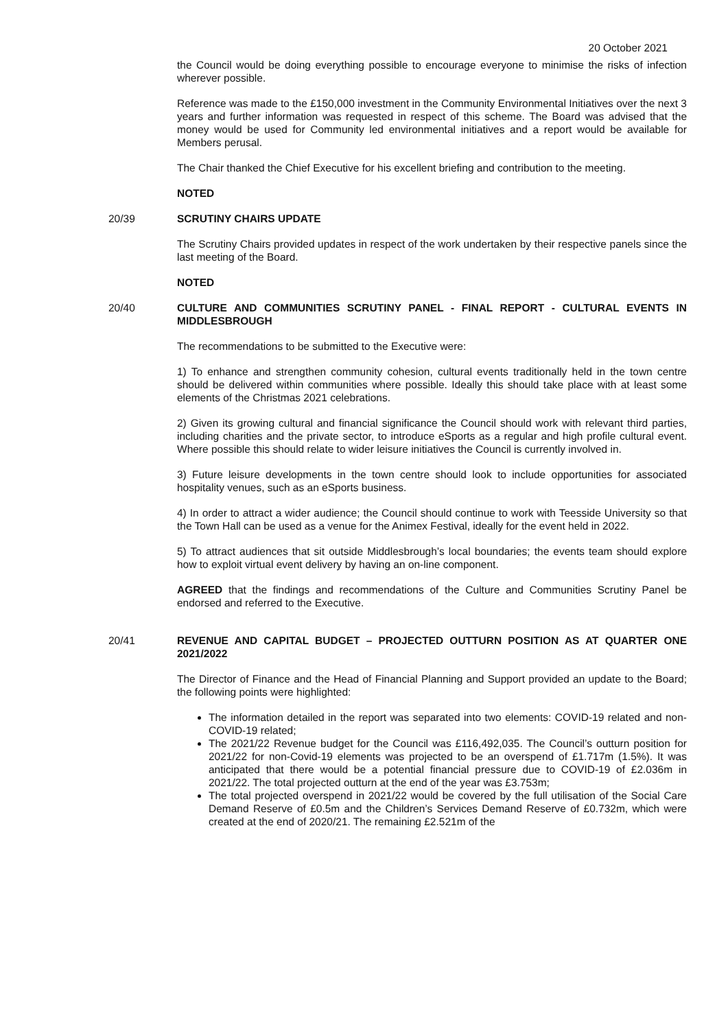20 October 2021
the Council would be doing everything possible to encourage everyone to minimise the risks of infection wherever possible.
Reference was made to the £150,000 investment in the Community Environmental Initiatives over the next 3 years and further information was requested in respect of this scheme. The Board was advised that the money would be used for Community led environmental initiatives and a report would be available for Members perusal.
The Chair thanked the Chief Executive for his excellent briefing and contribution to the meeting.
NOTED
20/39 SCRUTINY CHAIRS UPDATE
The Scrutiny Chairs provided updates in respect of the work undertaken by their respective panels since the last meeting of the Board.
NOTED
20/40 CULTURE AND COMMUNITIES SCRUTINY PANEL - FINAL REPORT - CULTURAL EVENTS IN MIDDLESBROUGH
The recommendations to be submitted to the Executive were:
1) To enhance and strengthen community cohesion, cultural events traditionally held in the town centre should be delivered within communities where possible. Ideally this should take place with at least some elements of the Christmas 2021 celebrations.
2) Given its growing cultural and financial significance the Council should work with relevant third parties, including charities and the private sector, to introduce eSports as a regular and high profile cultural event. Where possible this should relate to wider leisure initiatives the Council is currently involved in.
3) Future leisure developments in the town centre should look to include opportunities for associated hospitality venues, such as an eSports business.
4) In order to attract a wider audience; the Council should continue to work with Teesside University so that the Town Hall can be used as a venue for the Animex Festival, ideally for the event held in 2022.
5) To attract audiences that sit outside Middlesbrough’s local boundaries; the events team should explore how to exploit virtual event delivery by having an on-line component.
AGREED that the findings and recommendations of the Culture and Communities Scrutiny Panel be endorsed and referred to the Executive.
20/41 REVENUE AND CAPITAL BUDGET – PROJECTED OUTTURN POSITION AS AT QUARTER ONE 2021/2022
The Director of Finance and the Head of Financial Planning and Support provided an update to the Board; the following points were highlighted:
The information detailed in the report was separated into two elements: COVID-19 related and non-COVID-19 related;
The 2021/22 Revenue budget for the Council was £116,492,035. The Council’s outturn position for 2021/22 for non-Covid-19 elements was projected to be an overspend of £1.717m (1.5%). It was anticipated that there would be a potential financial pressure due to COVID-19 of £2.036m in 2021/22. The total projected outturn at the end of the year was £3.753m;
The total projected overspend in 2021/22 would be covered by the full utilisation of the Social Care Demand Reserve of £0.5m and the Children’s Services Demand Reserve of £0.732m, which were created at the end of 2020/21. The remaining £2.521m of the